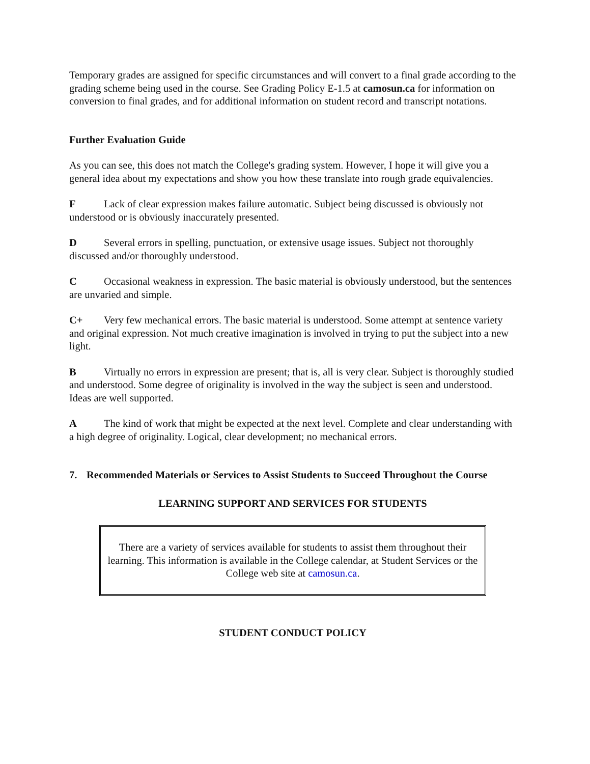Temporary grades are assigned for specific circumstances and will convert to a final grade according to the grading scheme being used in the course. See Grading Policy E-1.5 at camosun.ca for information on conversion to final grades, and for additional information on student record and transcript notations.
Further Evaluation Guide
As you can see, this does not match the College's grading system. However, I hope it will give you a general idea about my expectations and show you how these translate into rough grade equivalencies.
F Lack of clear expression makes failure automatic. Subject being discussed is obviously not understood or is obviously inaccurately presented.
D Several errors in spelling, punctuation, or extensive usage issues. Subject not thoroughly discussed and/or thoroughly understood.
C Occasional weakness in expression. The basic material is obviously understood, but the sentences are unvaried and simple.
C+ Very few mechanical errors. The basic material is understood. Some attempt at sentence variety and original expression. Not much creative imagination is involved in trying to put the subject into a new light.
B Virtually no errors in expression are present; that is, all is very clear. Subject is thoroughly studied and understood. Some degree of originality is involved in the way the subject is seen and understood. Ideas are well supported.
A The kind of work that might be expected at the next level. Complete and clear understanding with a high degree of originality. Logical, clear development; no mechanical errors.
7. Recommended Materials or Services to Assist Students to Succeed Throughout the Course
LEARNING SUPPORT AND SERVICES FOR STUDENTS
There are a variety of services available for students to assist them throughout their learning. This information is available in the College calendar, at Student Services or the College web site at camosun.ca.
STUDENT CONDUCT POLICY